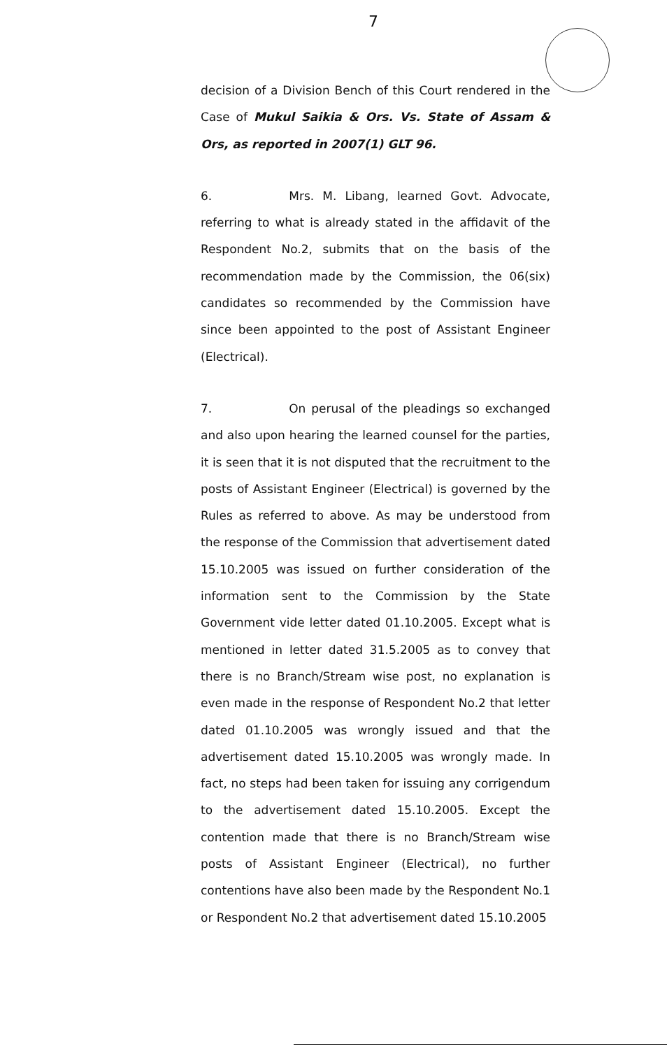7
decision of a Division Bench of this Court rendered in the Case of Mukul Saikia & Ors. Vs. State of Assam & Ors, as reported in 2007(1) GLT 96.
6. Mrs. M. Libang, learned Govt. Advocate, referring to what is already stated in the affidavit of the Respondent No.2, submits that on the basis of the recommendation made by the Commission, the 06(six) candidates so recommended by the Commission have since been appointed to the post of Assistant Engineer (Electrical).
7. On perusal of the pleadings so exchanged and also upon hearing the learned counsel for the parties, it is seen that it is not disputed that the recruitment to the posts of Assistant Engineer (Electrical) is governed by the Rules as referred to above. As may be understood from the response of the Commission that advertisement dated 15.10.2005 was issued on further consideration of the information sent to the Commission by the State Government vide letter dated 01.10.2005. Except what is mentioned in letter dated 31.5.2005 as to convey that there is no Branch/Stream wise post, no explanation is even made in the response of Respondent No.2 that letter dated 01.10.2005 was wrongly issued and that the advertisement dated 15.10.2005 was wrongly made. In fact, no steps had been taken for issuing any corrigendum to the advertisement dated 15.10.2005. Except the contention made that there is no Branch/Stream wise posts of Assistant Engineer (Electrical), no further contentions have also been made by the Respondent No.1 or Respondent No.2 that advertisement dated 15.10.2005